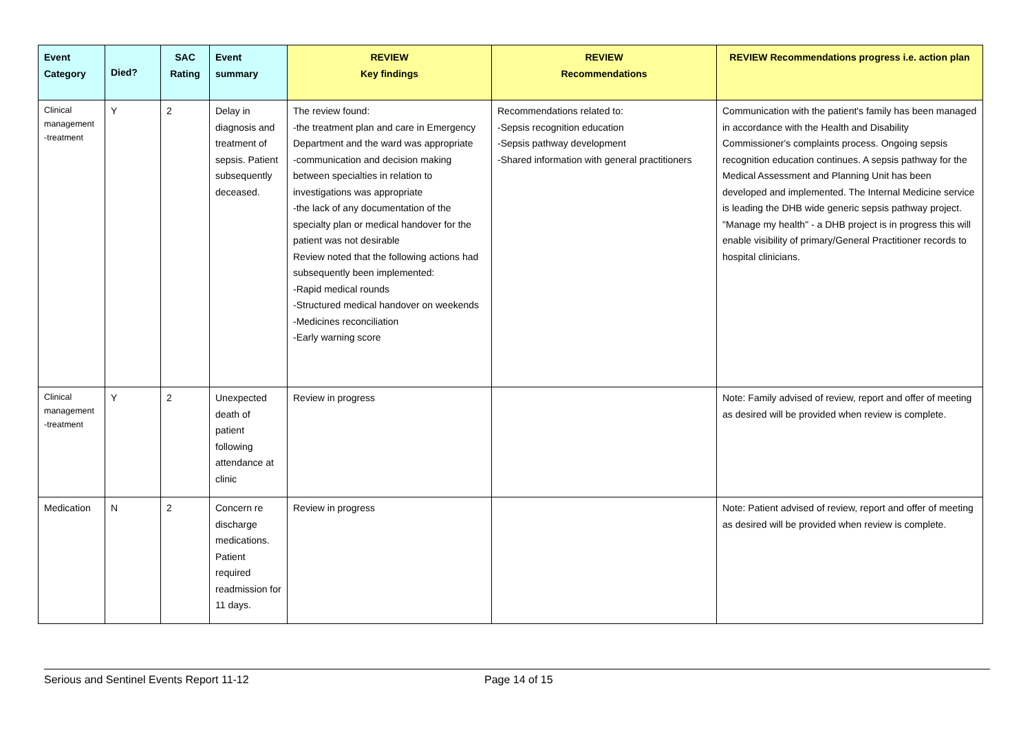| Event Category | Died? | SAC Rating | Event summary | REVIEW Key findings | REVIEW Recommendations | REVIEW Recommendations progress i.e. action plan |
| --- | --- | --- | --- | --- | --- | --- |
| Clinical management -treatment | Y | 2 | Delay in diagnosis and treatment of sepsis. Patient subsequently deceased. | The review found: -the treatment plan and care in Emergency Department and the ward was appropriate -communication and decision making between specialties in relation to investigations was appropriate -the lack of any documentation of the specialty plan or medical handover for the patient was not desirable Review noted that the following actions had subsequently been implemented: -Rapid medical rounds -Structured medical handover on weekends -Medicines reconciliation -Early warning score | Recommendations related to: -Sepsis recognition education -Sepsis pathway development -Shared information with general practitioners | Communication with the patient's family has been managed in accordance with the Health and Disability Commissioner's complaints process. Ongoing sepsis recognition education continues. A sepsis pathway for the Medical Assessment and Planning Unit has been developed and implemented. The Internal Medicine service is leading the DHB wide generic sepsis pathway project. "Manage my health" - a DHB project is in progress this will enable visibility of primary/General Practitioner records to hospital clinicians. |
| Clinical management -treatment | Y | 2 | Unexpected death of patient following attendance at clinic | Review in progress | | Note: Family advised of review, report and offer of meeting as desired will be provided when review is complete. |
| Medication | N | 2 | Concern re discharge medications. Patient required readmission for 11 days. | Review in progress | | Note: Patient advised of review, report and offer of meeting as desired will be provided when review is complete. |
Serious and Sentinel Events Report 11-12 Page 14 of 15